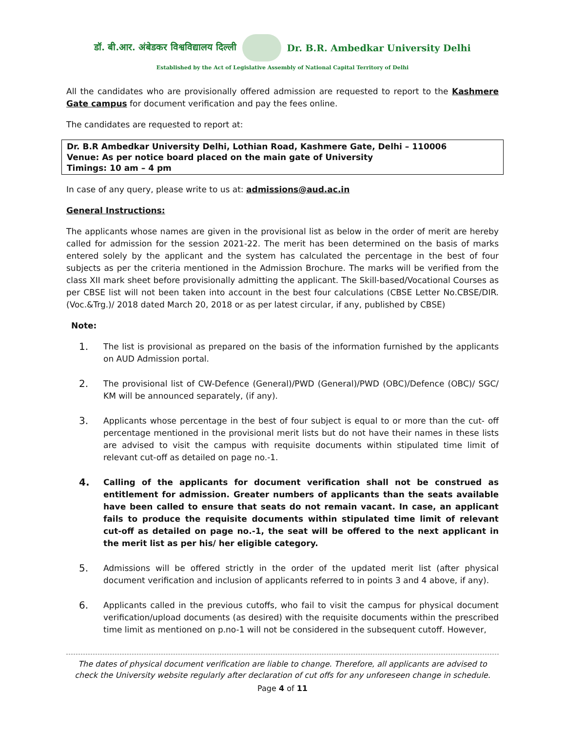डॉ. बी.आर. अंबेडकर विश्वविद्यालय दिल्ली Dr. B.R. Ambedkar University Delhi
Established by the Act of Legislative Assembly of National Capital Territory of Delhi
All the candidates who are provisionally offered admission are requested to report to the Kashmere Gate campus for document verification and pay the fees online.
The candidates are requested to report at:
Dr. B.R Ambedkar University Delhi, Lothian Road, Kashmere Gate, Delhi – 110006
Venue: As per notice board placed on the main gate of University
Timings: 10 am – 4 pm
In case of any query, please write to us at: admissions@aud.ac.in
General Instructions:
The applicants whose names are given in the provisional list as below in the order of merit are hereby called for admission for the session 2021-22. The merit has been determined on the basis of marks entered solely by the applicant and the system has calculated the percentage in the best of four subjects as per the criteria mentioned in the Admission Brochure. The marks will be verified from the class XII mark sheet before provisionally admitting the applicant. The Skill-based/Vocational Courses as per CBSE list will not been taken into account in the best four calculations (CBSE Letter No.CBSE/DIR.(Voc.&Trg.)/ 2018 dated March 20, 2018 or as per latest circular, if any, published by CBSE)
Note:
1. The list is provisional as prepared on the basis of the information furnished by the applicants on AUD Admission portal.
2. The provisional list of CW-Defence (General)/PWD (General)/PWD (OBC)/Defence (OBC)/ SGC/ KM will be announced separately, (if any).
3. Applicants whose percentage in the best of four subject is equal to or more than the cut- off percentage mentioned in the provisional merit lists but do not have their names in these lists are advised to visit the campus with requisite documents within stipulated time limit of relevant cut-off as detailed on page no.-1.
4. Calling of the applicants for document verification shall not be construed as entitlement for admission. Greater numbers of applicants than the seats available have been called to ensure that seats do not remain vacant. In case, an applicant fails to produce the requisite documents within stipulated time limit of relevant cut-off as detailed on page no.-1, the seat will be offered to the next applicant in the merit list as per his/ her eligible category.
5. Admissions will be offered strictly in the order of the updated merit list (after physical document verification and inclusion of applicants referred to in points 3 and 4 above, if any).
6. Applicants called in the previous cutoffs, who fail to visit the campus for physical document verification/upload documents (as desired) with the requisite documents within the prescribed time limit as mentioned on p.no-1 will not be considered in the subsequent cutoff. However,
The dates of physical document verification are liable to change. Therefore, all applicants are advised to check the University website regularly after declaration of cut offs for any unforeseen change in schedule.
Page 4 of 11